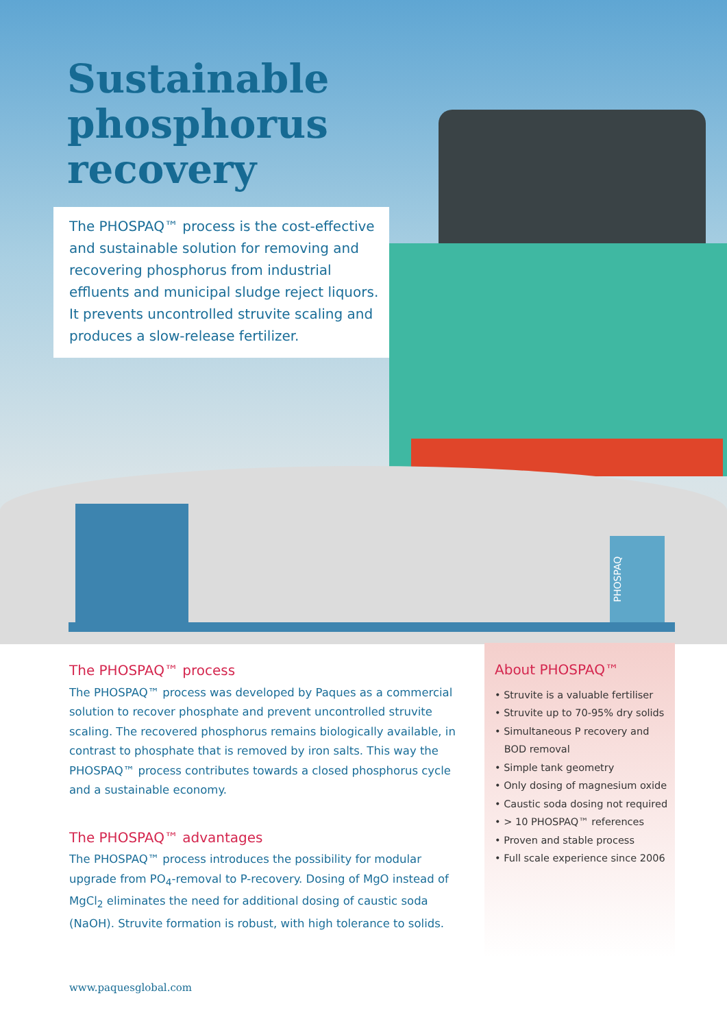PHOSPAQ
Sustainable
phosphorus
recovery
The PHOSPAQ™ process is the cost-effective and sustainable solution for removing and recovering phosphorus from industrial effluents and municipal sludge reject liquors. It prevents uncontrolled struvite scaling and produces a slow-release fertilizer.
The PHOSPAQ™ process
The PHOSPAQ™ process was developed by Paques as a commercial solution to recover phosphate and prevent uncontrolled struvite scaling. The recovered phosphorus remains biologically available, in contrast to phosphate that is removed by iron salts. This way the PHOSPAQ™ process contributes towards a closed phosphorus cycle and a sustainable economy.
The PHOSPAQ™ advantages
The PHOSPAQ™ process introduces the possibility for modular upgrade from PO<sub>4</sub>-removal to P-recovery. Dosing of MgO instead of MgCl<sub>2</sub> eliminates the need for additional dosing of caustic soda (NaOH). Struvite formation is robust, with high tolerance to solids.
About PHOSPAQ™
• Struvite is a valuable fertiliser
• Struvite up to 70-95% dry solids
• Simultaneous P recovery and
BOD removal
• Simple tank geometry
• Only dosing of magnesium oxide
• Caustic soda dosing not required
• > 10 PHOSPAQ™ references
• Proven and stable process
• Full scale experience since 2006
www.paquesglobal.com